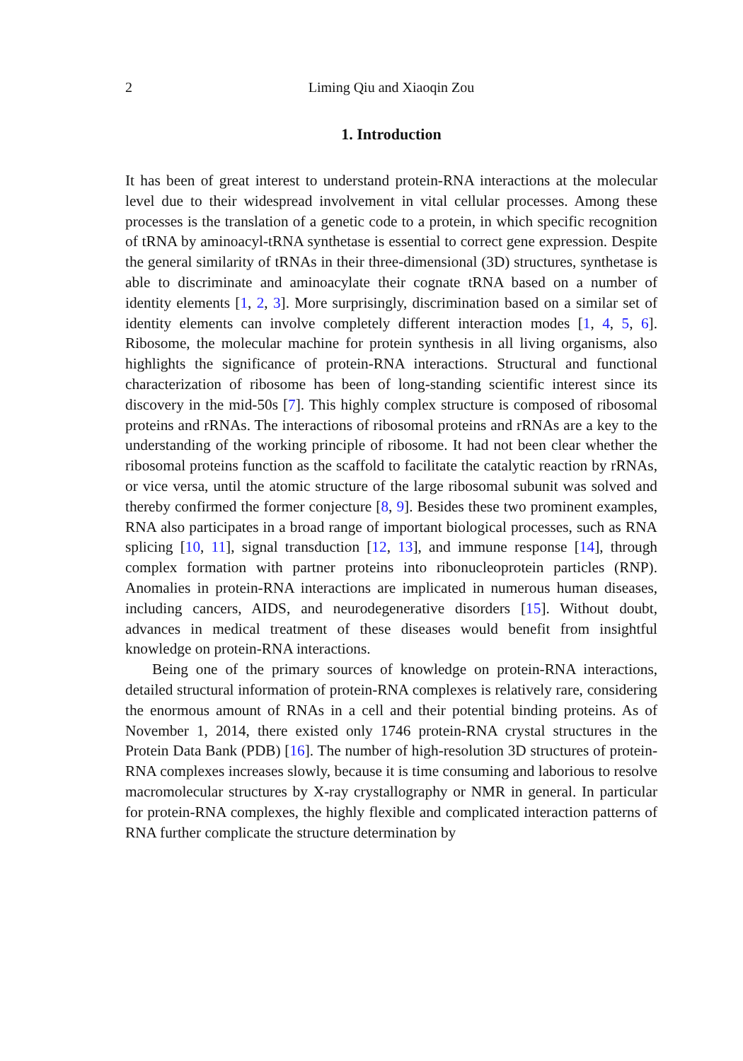2 Liming Qiu and Xiaoqin Zou
1. Introduction
It has been of great interest to understand protein-RNA interactions at the molecular level due to their widespread involvement in vital cellular processes. Among these processes is the translation of a genetic code to a protein, in which specific recognition of tRNA by aminoacyl-tRNA synthetase is essential to correct gene expression. Despite the general similarity of tRNAs in their three-dimensional (3D) structures, synthetase is able to discriminate and aminoacylate their cognate tRNA based on a number of identity elements [1, 2, 3]. More surprisingly, discrimination based on a similar set of identity elements can involve completely different interaction modes [1, 4, 5, 6]. Ribosome, the molecular machine for protein synthesis in all living organisms, also highlights the significance of protein-RNA interactions. Structural and functional characterization of ribosome has been of long-standing scientific interest since its discovery in the mid-50s [7]. This highly complex structure is composed of ribosomal proteins and rRNAs. The interactions of ribosomal proteins and rRNAs are a key to the understanding of the working principle of ribosome. It had not been clear whether the ribosomal proteins function as the scaffold to facilitate the catalytic reaction by rRNAs, or vice versa, until the atomic structure of the large ribosomal subunit was solved and thereby confirmed the former conjecture [8, 9]. Besides these two prominent examples, RNA also participates in a broad range of important biological processes, such as RNA splicing [10, 11], signal transduction [12, 13], and immune response [14], through complex formation with partner proteins into ribonucleoprotein particles (RNP). Anomalies in protein-RNA interactions are implicated in numerous human diseases, including cancers, AIDS, and neurodegenerative disorders [15]. Without doubt, advances in medical treatment of these diseases would benefit from insightful knowledge on protein-RNA interactions.
Being one of the primary sources of knowledge on protein-RNA interactions, detailed structural information of protein-RNA complexes is relatively rare, considering the enormous amount of RNAs in a cell and their potential binding proteins. As of November 1, 2014, there existed only 1746 protein-RNA crystal structures in the Protein Data Bank (PDB) [16]. The number of high-resolution 3D structures of protein-RNA complexes increases slowly, because it is time consuming and laborious to resolve macromolecular structures by X-ray crystallography or NMR in general. In particular for protein-RNA complexes, the highly flexible and complicated interaction patterns of RNA further complicate the structure determination by